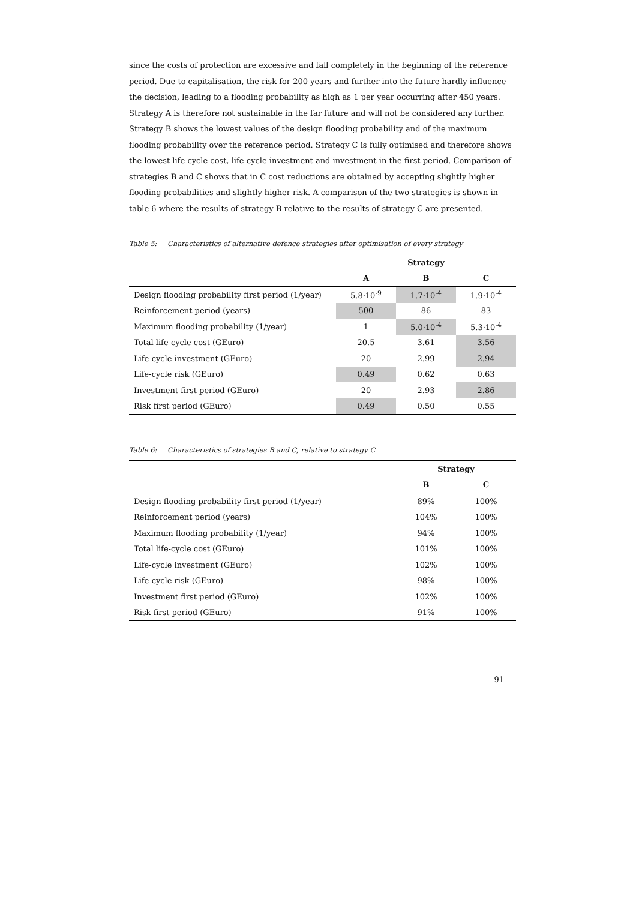since the costs of protection are excessive and fall completely in the beginning of the reference period. Due to capitalisation, the risk for 200 years and further into the future hardly influence the decision, leading to a flooding probability as high as 1 per year occurring after 450 years. Strategy A is therefore not sustainable in the far future and will not be considered any further.
Strategy B shows the lowest values of the design flooding probability and of the maximum flooding probability over the reference period. Strategy C is fully optimised and therefore shows the lowest life-cycle cost, life-cycle investment and investment in the first period. Comparison of strategies B and C shows that in C cost reductions are obtained by accepting slightly higher flooding probabilities and slightly higher risk. A comparison of the two strategies is shown in table 6 where the results of strategy B relative to the results of strategy C are presented.
Table 5: Characteristics of alternative defence strategies after optimisation of every strategy
| | Strategy | | |
| --- | --- | --- | --- |
| | A | B | C |
| Design flooding probability first period (1/year) | 5.8·10<sup>-9</sup> | 1.7·10<sup>-4</sup> | 1.9·10<sup>-4</sup> |
| Reinforcement period (years) | 500 | 86 | 83 |
| Maximum flooding probability (1/year) | 1 | 5.0·10<sup>-4</sup> | 5.3·10<sup>-4</sup> |
| Total life-cycle cost (GEuro) | 20.5 | 3.61 | 3.56 |
| Life-cycle investment (GEuro) | 20 | 2.99 | 2.94 |
| Life-cycle risk (GEuro) | 0.49 | 0.62 | 0.63 |
| Investment first period (GEuro) | 20 | 2.93 | 2.86 |
| Risk first period (GEuro) | 0.49 | 0.50 | 0.55 |
Table 6: Characteristics of strategies B and C, relative to strategy C
| | Strategy | |
| --- | --- | --- |
| | B | C |
| Design flooding probability first period (1/year) | 89% | 100% |
| Reinforcement period (years) | 104% | 100% |
| Maximum flooding probability (1/year) | 94% | 100% |
| Total life-cycle cost (GEuro) | 101% | 100% |
| Life-cycle investment (GEuro) | 102% | 100% |
| Life-cycle risk (GEuro) | 98% | 100% |
| Investment first period (GEuro) | 102% | 100% |
| Risk first period (GEuro) | 91% | 100% |
91